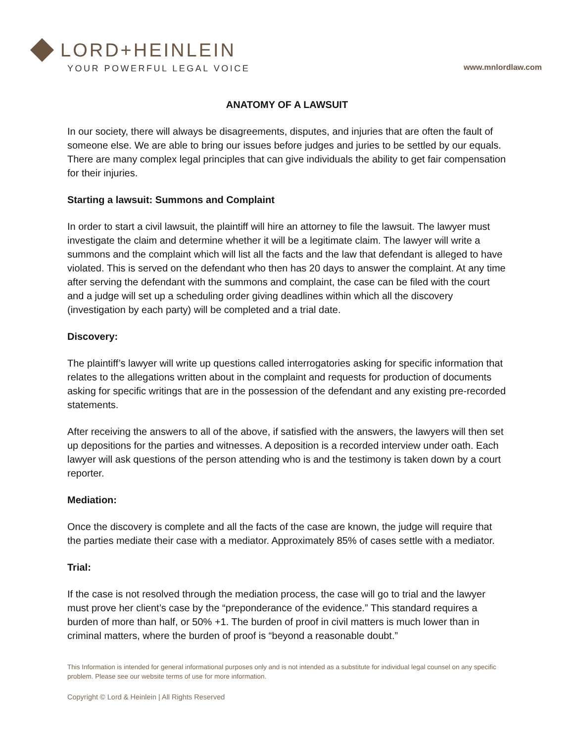LORD+HEINLEIN
YOUR POWERFUL LEGAL VOICE
www.mnlordlaw.com
ANATOMY OF A LAWSUIT
In our society, there will always be disagreements, disputes, and injuries that are often the fault of someone else. We are able to bring our issues before judges and juries to be settled by our equals. There are many complex legal principles that can give individuals the ability to get fair compensation for their injuries.
Starting a lawsuit: Summons and Complaint
In order to start a civil lawsuit, the plaintiff will hire an attorney to file the lawsuit. The lawyer must investigate the claim and determine whether it will be a legitimate claim. The lawyer will write a summons and the complaint which will list all the facts and the law that defendant is alleged to have violated. This is served on the defendant who then has 20 days to answer the complaint. At any time after serving the defendant with the summons and complaint, the case can be filed with the court and a judge will set up a scheduling order giving deadlines within which all the discovery (investigation by each party) will be completed and a trial date.
Discovery:
The plaintiff’s lawyer will write up questions called interrogatories asking for specific information that relates to the allegations written about in the complaint and requests for production of documents asking for specific writings that are in the possession of the defendant and any existing pre-recorded statements.
After receiving the answers to all of the above, if satisfied with the answers, the lawyers will then set up depositions for the parties and witnesses. A deposition is a recorded interview under oath. Each lawyer will ask questions of the person attending who is and the testimony is taken down by a court reporter.
Mediation:
Once the discovery is complete and all the facts of the case are known, the judge will require that the parties mediate their case with a mediator. Approximately 85% of cases settle with a mediator.
Trial:
If the case is not resolved through the mediation process, the case will go to trial and the lawyer must prove her client’s case by the “preponderance of the evidence.” This standard requires a burden of more than half, or 50% +1. The burden of proof in civil matters is much lower than in criminal matters, where the burden of proof is “beyond a reasonable doubt.”
This Information is intended for general informational purposes only and is not intended as a substitute for individual legal counsel on any specific problem. Please see our website terms of use for more information.
Copyright © Lord & Heinlein | All Rights Reserved